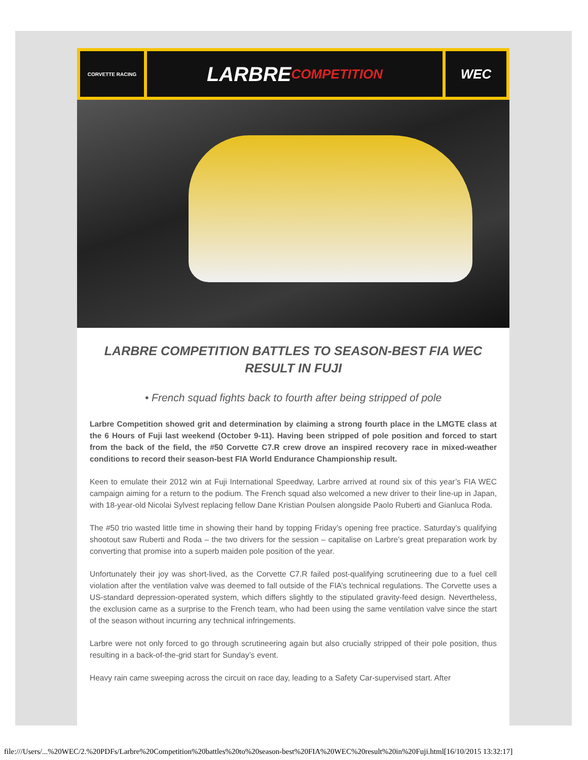CORVETTE RACING
LARBRE COMPETITION WEC
LARBRE COMPETITION BATTLES TO SEASON-BEST FIA WEC RESULT IN FUJI
• French squad fights back to fourth after being stripped of pole
Larbre Competition showed grit and determination by claiming a strong fourth place in the LMGTE class at the 6 Hours of Fuji last weekend (October 9-11). Having been stripped of pole position and forced to start from the back of the field, the #50 Corvette C7.R crew drove an inspired recovery race in mixed-weather conditions to record their season-best FIA World Endurance Championship result.
Keen to emulate their 2012 win at Fuji International Speedway, Larbre arrived at round six of this year’s FIA WEC campaign aiming for a return to the podium. The French squad also welcomed a new driver to their line-up in Japan, with 18-year-old Nicolai Sylvest replacing fellow Dane Kristian Poulsen alongside Paolo Ruberti and Gianluca Roda.
The #50 trio wasted little time in showing their hand by topping Friday’s opening free practice. Saturday’s qualifying shootout saw Ruberti and Roda – the two drivers for the session – capitalise on Larbre’s great preparation work by converting that promise into a superb maiden pole position of the year.
Unfortunately their joy was short-lived, as the Corvette C7.R failed post-qualifying scrutineering due to a fuel cell violation after the ventilation valve was deemed to fall outside of the FIA’s technical regulations. The Corvette uses a US-standard depression-operated system, which differs slightly to the stipulated gravity-feed design. Nevertheless, the exclusion came as a surprise to the French team, who had been using the same ventilation valve since the start of the season without incurring any technical infringements.
Larbre were not only forced to go through scrutineering again but also crucially stripped of their pole position, thus resulting in a back-of-the-grid start for Sunday’s event.
Heavy rain came sweeping across the circuit on race day, leading to a Safety Car-supervised start. After
file:///Users/...%20WEC/2.%20PDFs/Larbre%20Competition%20battles%20to%20season-best%20FIA%20WEC%20result%20in%20Fuji.html[16/10/2015 13:32:17]